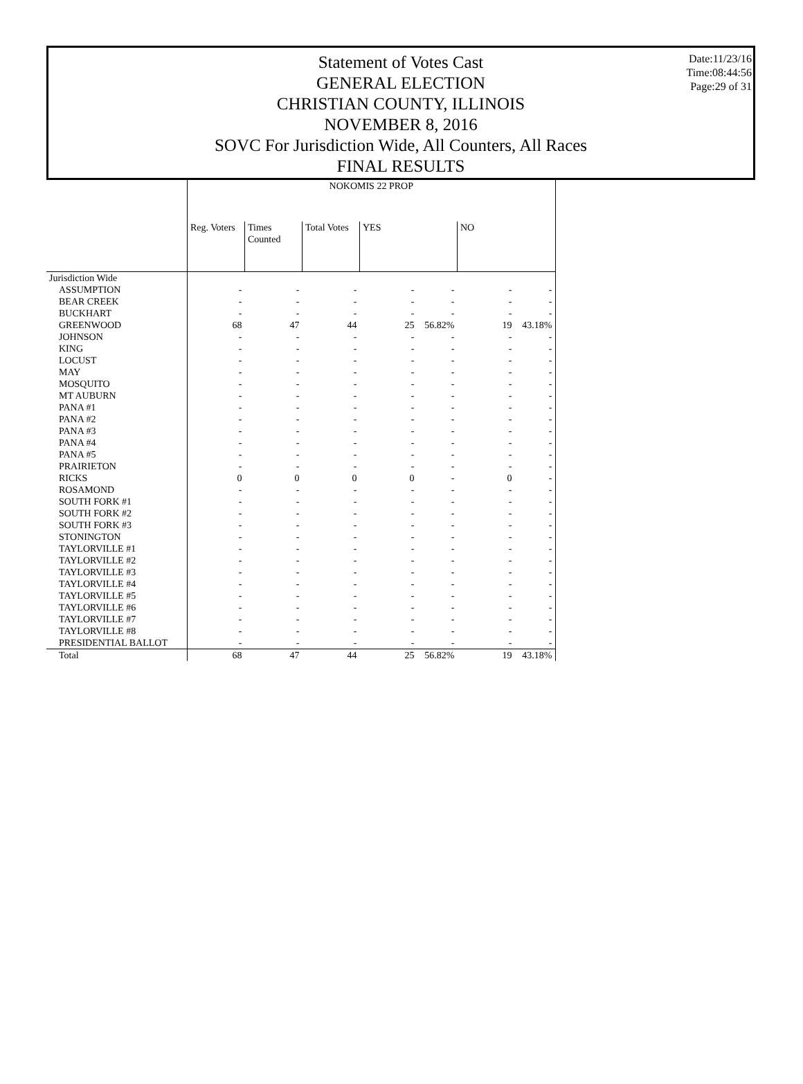Date:11/23/16
Time:08:44:56
Page:29 of 31
Statement of Votes Cast
GENERAL ELECTION
CHRISTIAN COUNTY, ILLINOIS
NOVEMBER 8, 2016
SOVC For Jurisdiction Wide, All Counters, All Races
FINAL RESULTS
| | NOKOMIS 22 PROP | | | | | | |
| --- | --- | --- | --- | --- | --- | --- | --- |
| | Reg. Voters | Times Counted | Total Votes | YES | | NO | |
| Jurisdiction Wide | | | | | | | |
| ASSUMPTION | - | - | - | - | - | - | - |
| BEAR CREEK | - | - | - | - | - | - | - |
| BUCKHART | - | - | - | - | - | - | - |
| GREENWOOD | 68 | 47 | 44 | 25 | 56.82% | 19 | 43.18% |
| JOHNSON | - | - | - | - | - | - | - |
| KING | - | - | - | - | - | - | - |
| LOCUST | - | - | - | - | - | - | - |
| MAY | - | - | - | - | - | - | - |
| MOSQUITO | - | - | - | - | - | - | - |
| MT AUBURN | - | - | - | - | - | - | - |
| PANA #1 | - | - | - | - | - | - | - |
| PANA #2 | - | - | - | - | - | - | - |
| PANA #3 | - | - | - | - | - | - | - |
| PANA #4 | - | - | - | - | - | - | - |
| PANA #5 | - | - | - | - | - | - | - |
| PRAIRIETON | - | - | - | - | - | - | - |
| RICKS | 0 | 0 | 0 | 0 | - | 0 | - |
| ROSAMOND | - | - | - | - | - | - | - |
| SOUTH FORK #1 | - | - | - | - | - | - | - |
| SOUTH FORK #2 | - | - | - | - | - | - | - |
| SOUTH FORK #3 | - | - | - | - | - | - | - |
| STONINGTON | - | - | - | - | - | - | - |
| TAYLORVILLE #1 | - | - | - | - | - | - | - |
| TAYLORVILLE #2 | - | - | - | - | - | - | - |
| TAYLORVILLE #3 | - | - | - | - | - | - | - |
| TAYLORVILLE #4 | - | - | - | - | - | - | - |
| TAYLORVILLE #5 | - | - | - | - | - | - | - |
| TAYLORVILLE #6 | - | - | - | - | - | - | - |
| TAYLORVILLE #7 | - | - | - | - | - | - | - |
| TAYLORVILLE #8 | - | - | - | - | - | - | - |
| PRESIDENTIAL BALLOT | - | - | - | - | - | - | - |
| Total | 68 | 47 | 44 | 25 | 56.82% | 19 | 43.18% |